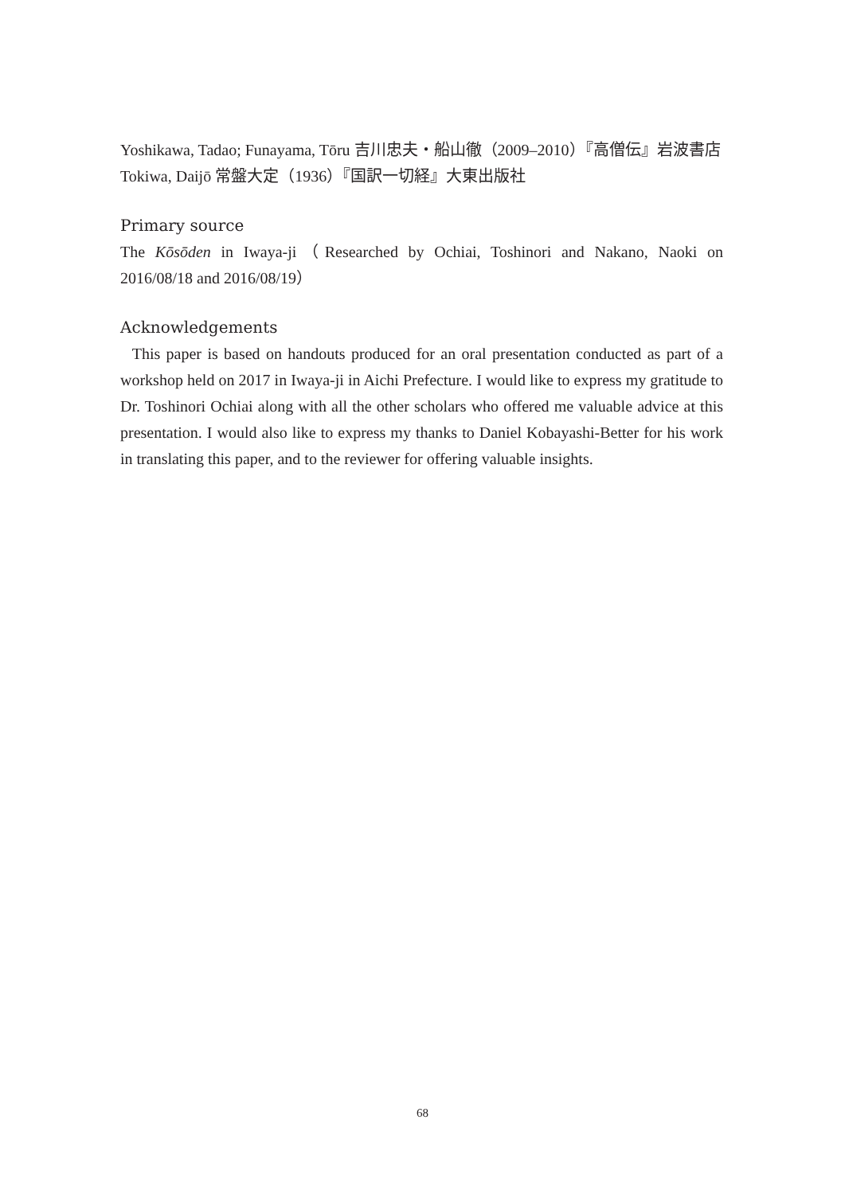Yoshikawa, Tadao; Funayama, Tōru 吉川忠夫・船山徹（2009–2010）『高僧伝』岩波書店
Tokiwa, Daijō 常盤大定（1936）『国訳一切経』大東出版社
Primary source
The Kōsōden in Iwaya-ji（Researched by Ochiai, Toshinori and Nakano, Naoki on 2016/08/18 and 2016/08/19）
Acknowledgements
This paper is based on handouts produced for an oral presentation conducted as part of a workshop held on 2017 in Iwaya-ji in Aichi Prefecture. I would like to express my gratitude to Dr. Toshinori Ochiai along with all the other scholars who offered me valuable advice at this presentation. I would also like to express my thanks to Daniel Kobayashi-Better for his work in translating this paper, and to the reviewer for offering valuable insights.
68